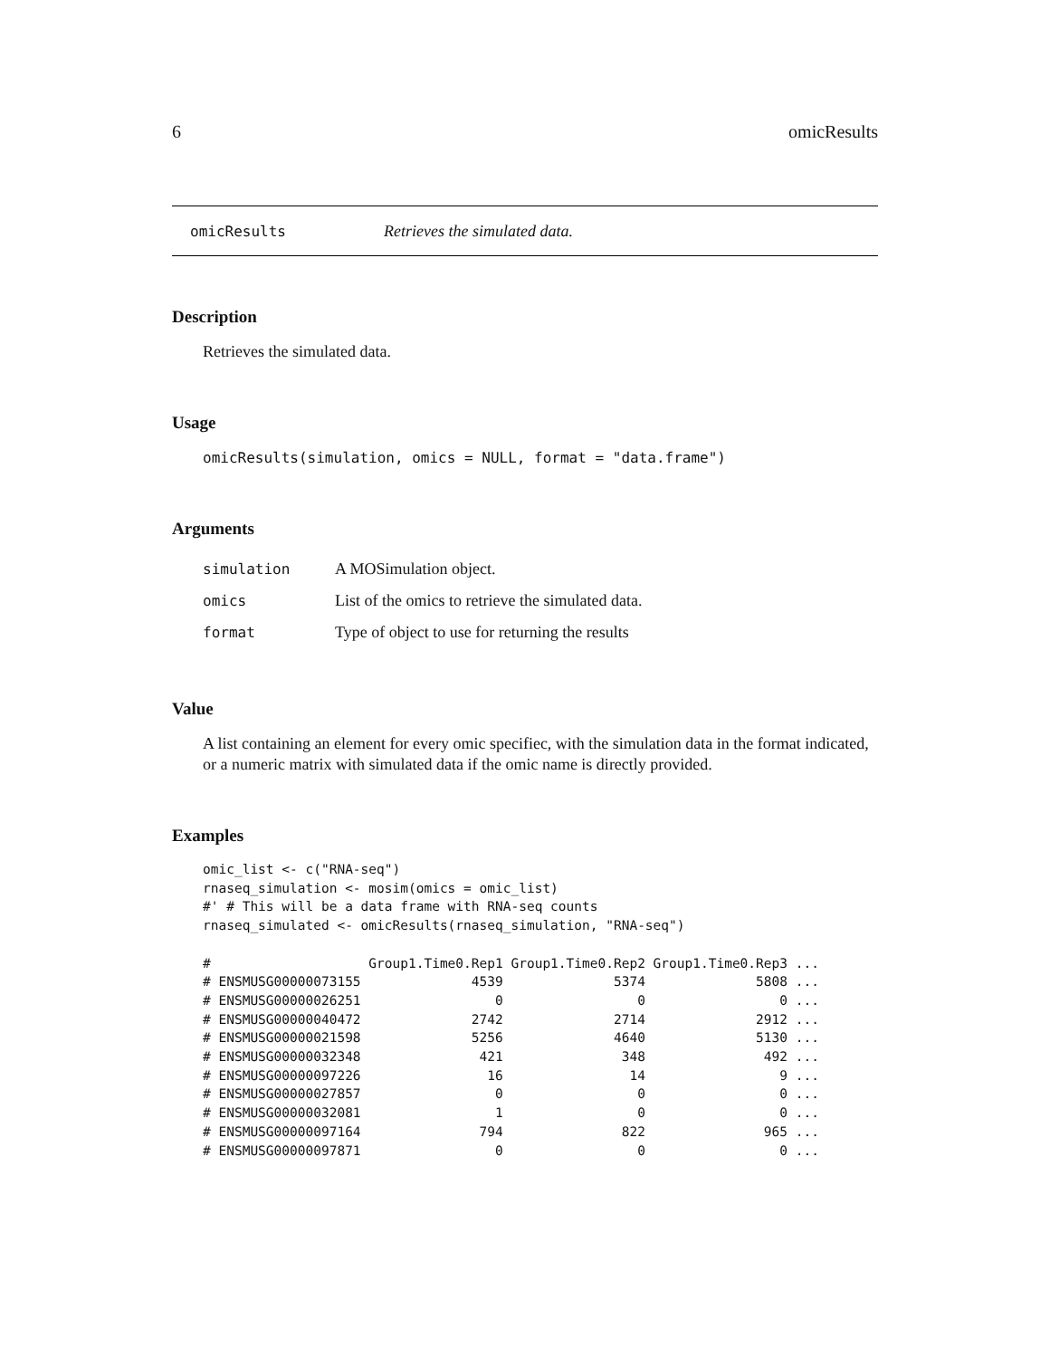6 omicResults
omicResults Retrieves the simulated data.
Description
Retrieves the simulated data.
Usage
omicResults(simulation, omics = NULL, format = "data.frame")
Arguments
| simulation | A MOSimulation object. |
| omics | List of the omics to retrieve the simulated data. |
| format | Type of object to use for returning the results |
Value
A list containing an element for every omic specifiec, with the simulation data in the format indicated, or a numeric matrix with simulated data if the omic name is directly provided.
Examples
omic_list <- c("RNA-seq")
rnaseq_simulation <- mosim(omics = omic_list)
#' # This will be a data frame with RNA-seq counts
rnaseq_simulated <- omicResults(rnaseq_simulation, "RNA-seq")

#                    Group1.Time0.Rep1 Group1.Time0.Rep2 Group1.Time0.Rep3 ...
# ENSMUSG00000073155              4539              5374              5808 ...
# ENSMUSG00000026251                 0                 0                 0 ...
# ENSMUSG00000040472              2742              2714              2912 ...
# ENSMUSG00000021598              5256              4640              5130 ...
# ENSMUSG00000032348               421               348               492 ...
# ENSMUSG00000097226                16                14                 9 ...
# ENSMUSG00000027857                 0                 0                 0 ...
# ENSMUSG00000032081                 1                 0                 0 ...
# ENSMUSG00000097164               794               822               965 ...
# ENSMUSG00000097871                 0                 0                 0 ...